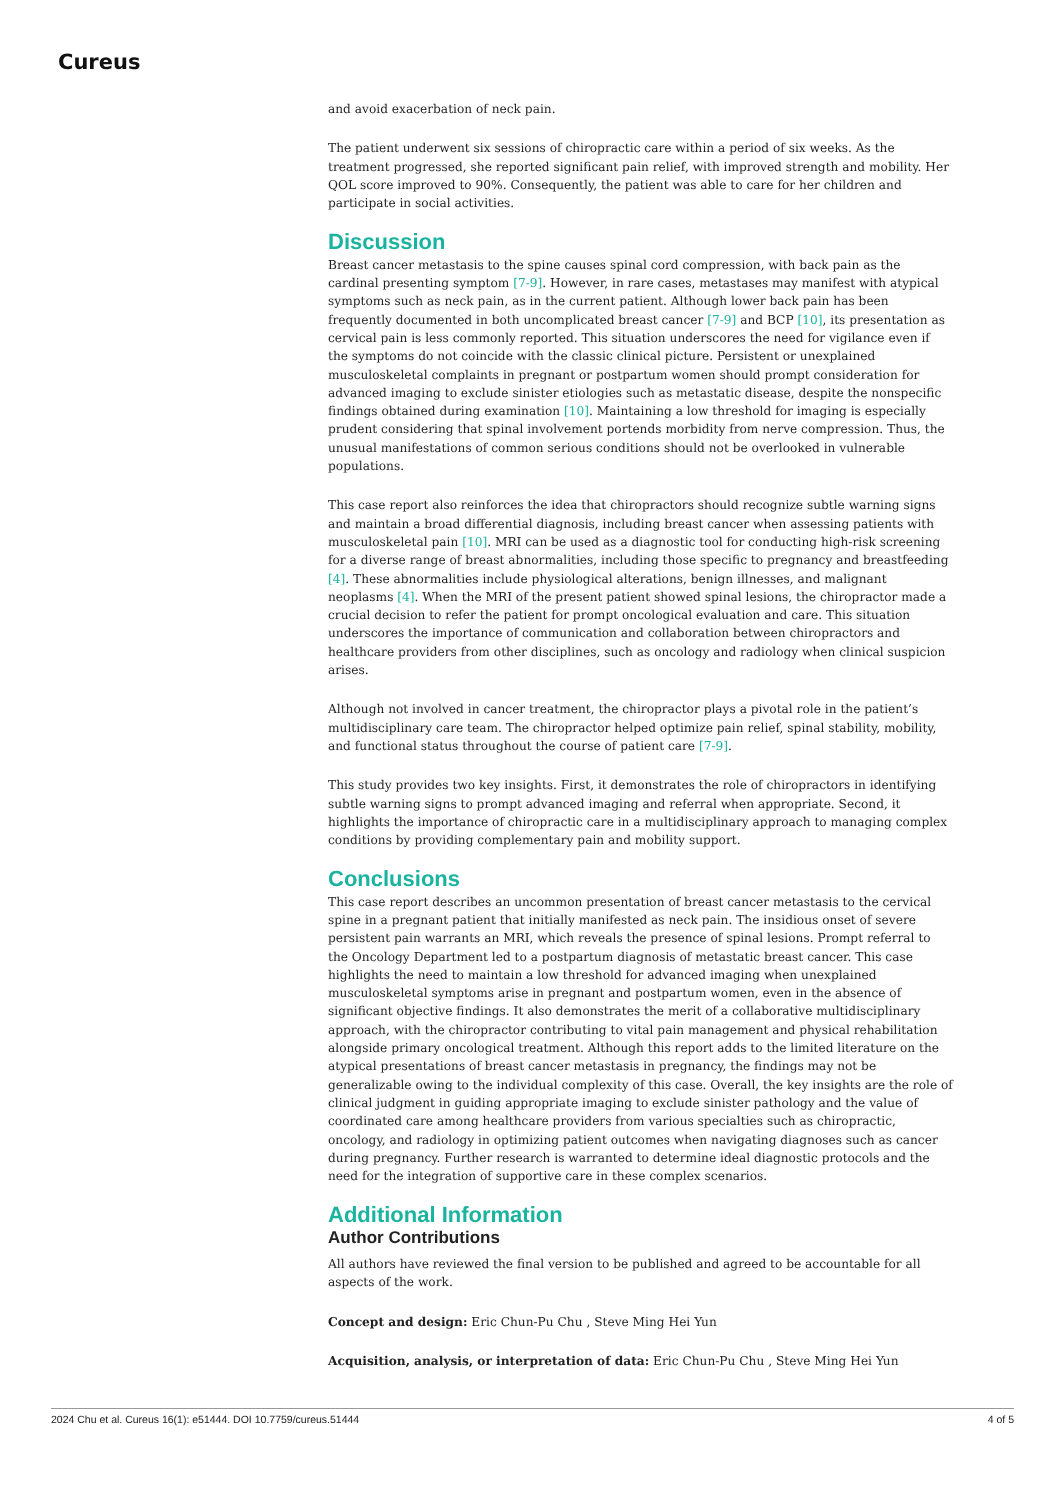Cureus
and avoid exacerbation of neck pain.
The patient underwent six sessions of chiropractic care within a period of six weeks. As the treatment progressed, she reported significant pain relief, with improved strength and mobility. Her QOL score improved to 90%. Consequently, the patient was able to care for her children and participate in social activities.
Discussion
Breast cancer metastasis to the spine causes spinal cord compression, with back pain as the cardinal presenting symptom [7-9]. However, in rare cases, metastases may manifest with atypical symptoms such as neck pain, as in the current patient. Although lower back pain has been frequently documented in both uncomplicated breast cancer [7-9] and BCP [10], its presentation as cervical pain is less commonly reported. This situation underscores the need for vigilance even if the symptoms do not coincide with the classic clinical picture. Persistent or unexplained musculoskeletal complaints in pregnant or postpartum women should prompt consideration for advanced imaging to exclude sinister etiologies such as metastatic disease, despite the nonspecific findings obtained during examination [10]. Maintaining a low threshold for imaging is especially prudent considering that spinal involvement portends morbidity from nerve compression. Thus, the unusual manifestations of common serious conditions should not be overlooked in vulnerable populations.
This case report also reinforces the idea that chiropractors should recognize subtle warning signs and maintain a broad differential diagnosis, including breast cancer when assessing patients with musculoskeletal pain [10]. MRI can be used as a diagnostic tool for conducting high-risk screening for a diverse range of breast abnormalities, including those specific to pregnancy and breastfeeding [4]. These abnormalities include physiological alterations, benign illnesses, and malignant neoplasms [4]. When the MRI of the present patient showed spinal lesions, the chiropractor made a crucial decision to refer the patient for prompt oncological evaluation and care. This situation underscores the importance of communication and collaboration between chiropractors and healthcare providers from other disciplines, such as oncology and radiology when clinical suspicion arises.
Although not involved in cancer treatment, the chiropractor plays a pivotal role in the patient’s multidisciplinary care team. The chiropractor helped optimize pain relief, spinal stability, mobility, and functional status throughout the course of patient care [7-9].
This study provides two key insights. First, it demonstrates the role of chiropractors in identifying subtle warning signs to prompt advanced imaging and referral when appropriate. Second, it highlights the importance of chiropractic care in a multidisciplinary approach to managing complex conditions by providing complementary pain and mobility support.
Conclusions
This case report describes an uncommon presentation of breast cancer metastasis to the cervical spine in a pregnant patient that initially manifested as neck pain. The insidious onset of severe persistent pain warrants an MRI, which reveals the presence of spinal lesions. Prompt referral to the Oncology Department led to a postpartum diagnosis of metastatic breast cancer. This case highlights the need to maintain a low threshold for advanced imaging when unexplained musculoskeletal symptoms arise in pregnant and postpartum women, even in the absence of significant objective findings. It also demonstrates the merit of a collaborative multidisciplinary approach, with the chiropractor contributing to vital pain management and physical rehabilitation alongside primary oncological treatment. Although this report adds to the limited literature on the atypical presentations of breast cancer metastasis in pregnancy, the findings may not be generalizable owing to the individual complexity of this case. Overall, the key insights are the role of clinical judgment in guiding appropriate imaging to exclude sinister pathology and the value of coordinated care among healthcare providers from various specialties such as chiropractic, oncology, and radiology in optimizing patient outcomes when navigating diagnoses such as cancer during pregnancy. Further research is warranted to determine ideal diagnostic protocols and the need for the integration of supportive care in these complex scenarios.
Additional Information
Author Contributions
All authors have reviewed the final version to be published and agreed to be accountable for all aspects of the work.
Concept and design: Eric Chun-Pu Chu , Steve Ming Hei Yun
Acquisition, analysis, or interpretation of data: Eric Chun-Pu Chu , Steve Ming Hei Yun
2024 Chu et al. Cureus 16(1): e51444. DOI 10.7759/cureus.51444 4 of 5